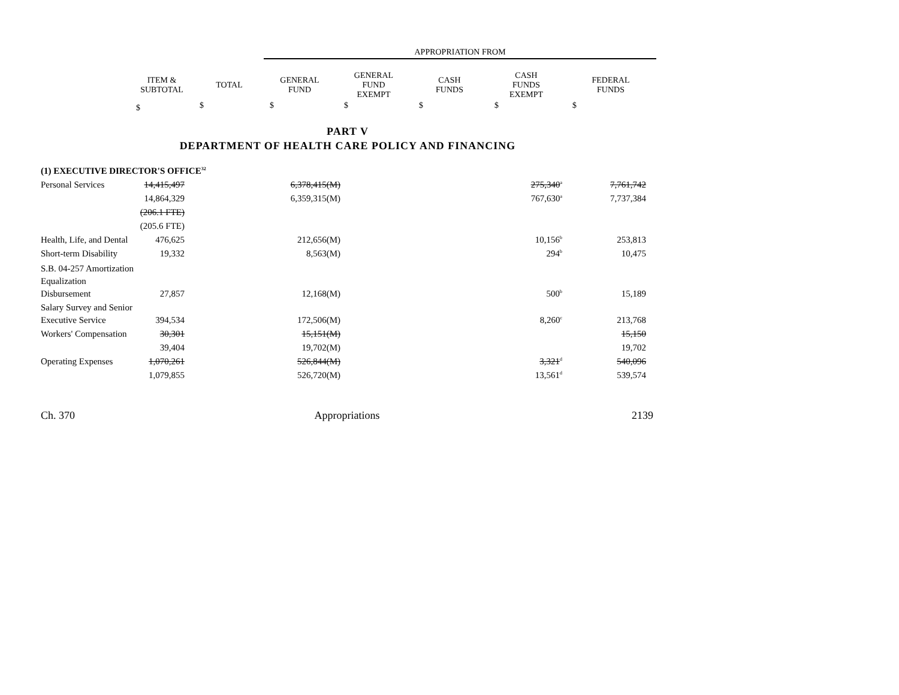| | | APPROPRIATION FROM | | | | |
| ITEM & SUBTOTAL | TOTAL | GENERAL FUND | GENERAL FUND EXEMPT | CASH FUNDS | CASH FUNDS EXEMPT | FEDERAL FUNDS |
| $ | $ | $ | $ | $ | $ | $ |
PART V
DEPARTMENT OF HEALTH CARE POLICY AND FINANCING
| (1) EXECUTIVE DIRECTOR'S OFFICE<sup>32</sup> | | | | |
| Personal Services | 14,415,497 | 6,378,415(M) | 275,340<sup>a</sup> | 7,761,742 |
| | 14,864,329 | 6,359,315(M) | 767,630<sup>a</sup> | 7,737,384 |
| | (206.1 FTE) | | | |
| | (205.6 FTE) | | | |
| Health, Life, and Dental | 476,625 | 212,656(M) | 10,156<sup>b</sup> | 253,813 |
| Short-term Disability | 19,332 | 8,563(M) | 294<sup>b</sup> | 10,475 |
| S.B. 04-257 Amortization Equalization | | | | |
| Disbursement | 27,857 | 12,168(M) | 500<sup>b</sup> | 15,189 |
| Salary Survey and Senior | | | | |
| Executive Service | 394,534 | 172,506(M) | 8,260<sup>c</sup> | 213,768 |
| Workers' Compensation | 30,301 | 15,151(M) | | 15,150 |
| | 39,404 | 19,702(M) | | 19,702 |
| Operating Expenses | 1,070,261 | 526,844(M) | 3,321<sup>d</sup> | 540,096 |
| | 1,079,855 | 526,720(M) | 13,561<sup>d</sup> | 539,574 |
Ch. 370 Appropriations 2139